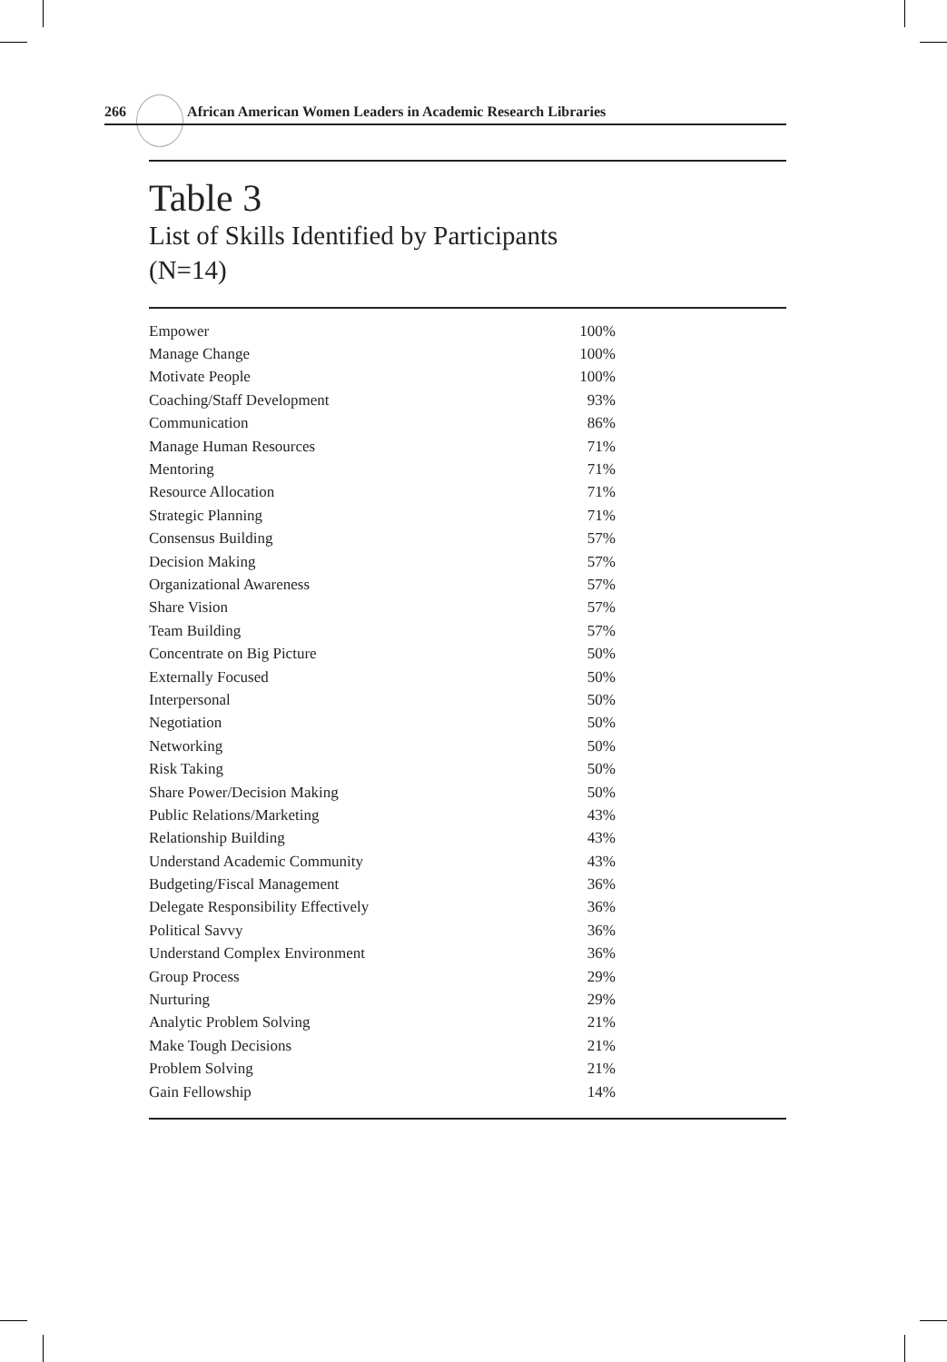266 African American Women Leaders in Academic Research Libraries
Table 3
List of Skills Identified by Participants
(N=14)
| Empower | 100% |
| Manage Change | 100% |
| Motivate People | 100% |
| Coaching/Staff Development | 93% |
| Communication | 86% |
| Manage Human Resources | 71% |
| Mentoring | 71% |
| Resource Allocation | 71% |
| Strategic Planning | 71% |
| Consensus Building | 57% |
| Decision Making | 57% |
| Organizational Awareness | 57% |
| Share Vision | 57% |
| Team Building | 57% |
| Concentrate on Big Picture | 50% |
| Externally Focused | 50% |
| Interpersonal | 50% |
| Negotiation | 50% |
| Networking | 50% |
| Risk Taking | 50% |
| Share Power/Decision Making | 50% |
| Public Relations/Marketing | 43% |
| Relationship Building | 43% |
| Understand Academic Community | 43% |
| Budgeting/Fiscal Management | 36% |
| Delegate Responsibility Effectively | 36% |
| Political Savvy | 36% |
| Understand Complex Environment | 36% |
| Group Process | 29% |
| Nurturing | 29% |
| Analytic Problem Solving | 21% |
| Make Tough Decisions | 21% |
| Problem Solving | 21% |
| Gain Fellowship | 14% |